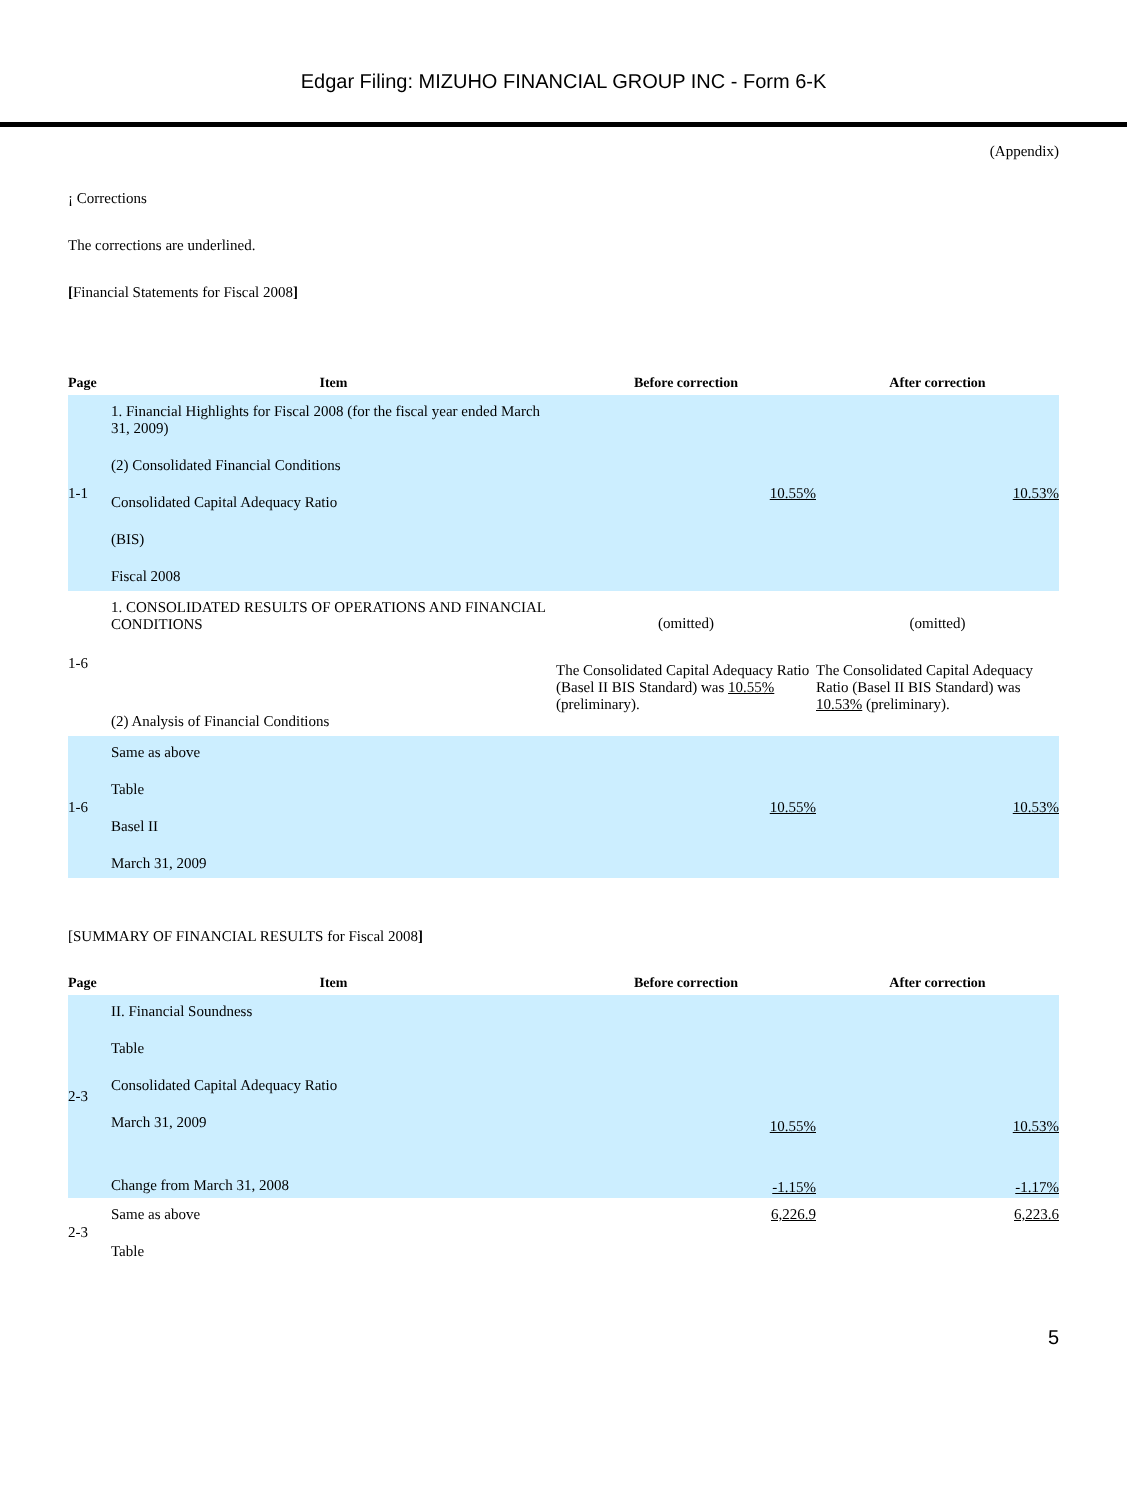Edgar Filing: MIZUHO FINANCIAL GROUP INC - Form 6-K
(Appendix)
¡ Corrections
The corrections are underlined.
[Financial Statements for Fiscal 2008]
| Page | Item | Before correction | After correction |
| --- | --- | --- | --- |
| 1-1 | 1. Financial Highlights for Fiscal 2008 (for the fiscal year ended March 31, 2009) (2) Consolidated Financial Conditions Consolidated Capital Adequacy Ratio (BIS) Fiscal 2008 | 10.55% | 10.53% |
| 1-6 | 1. CONSOLIDATED RESULTS OF OPERATIONS AND FINANCIAL CONDITIONS (2) Analysis of Financial Conditions | (omitted) The Consolidated Capital Adequacy Ratio (Basel II BIS Standard) was 10.55% (preliminary). | (omitted) The Consolidated Capital Adequacy Ratio (Basel II BIS Standard) was 10.53% (preliminary). |
| 1-6 | Same as above Table Basel II March 31, 2009 | 10.55% | 10.53% |
[SUMMARY OF FINANCIAL RESULTS for Fiscal 2008]
| Page | Item | Before correction | After correction |
| --- | --- | --- | --- |
| 2-3 | II. Financial Soundness Table Consolidated Capital Adequacy Ratio March 31, 2009 | 10.55% | 10.53% |
| | Change from March 31, 2008 | -1.15% | -1.17% |
| 2-3 | Same as above Table | 6,226.9 | 6,223.6 |
5